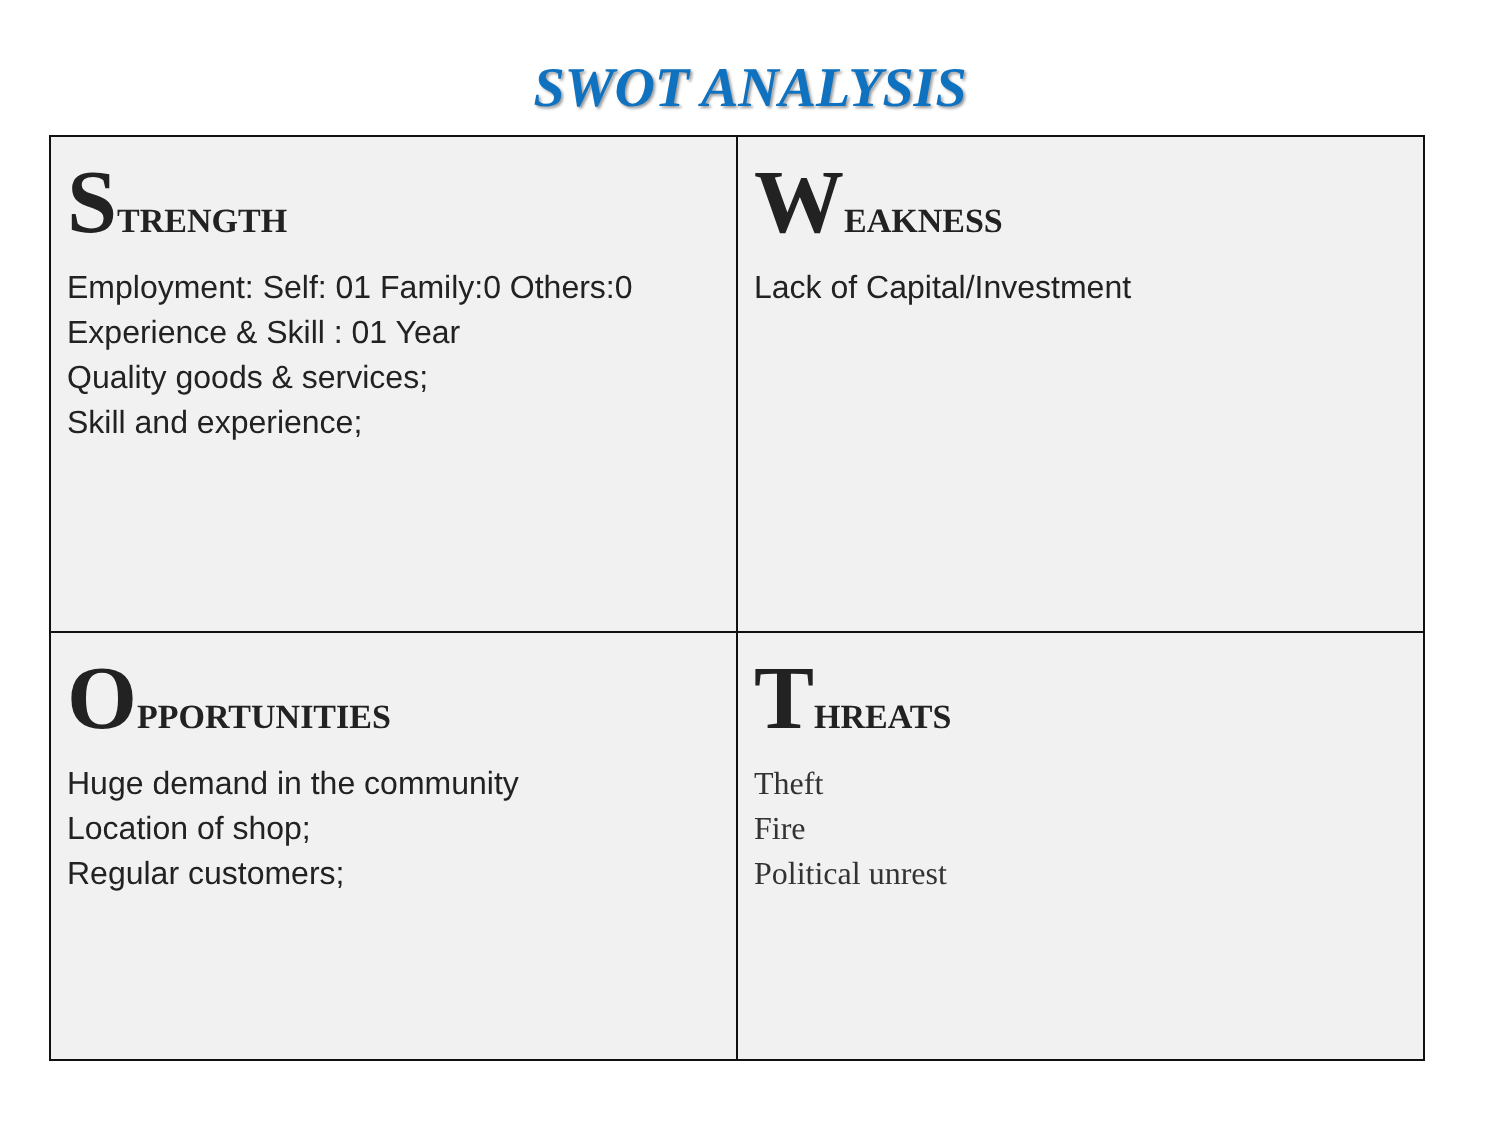SWOT ANALYSIS
| S TRENGTH Employment: Self: 01 Family:0 Others:0 Experience & Skill : 01 Year Quality goods & services; Skill and experience; | W EAKNESS Lack of Capital/Investment |
| O PPORTUNITIES Huge demand in the community Location of shop; Regular customers; | T HREATS Theft Fire Political unrest |